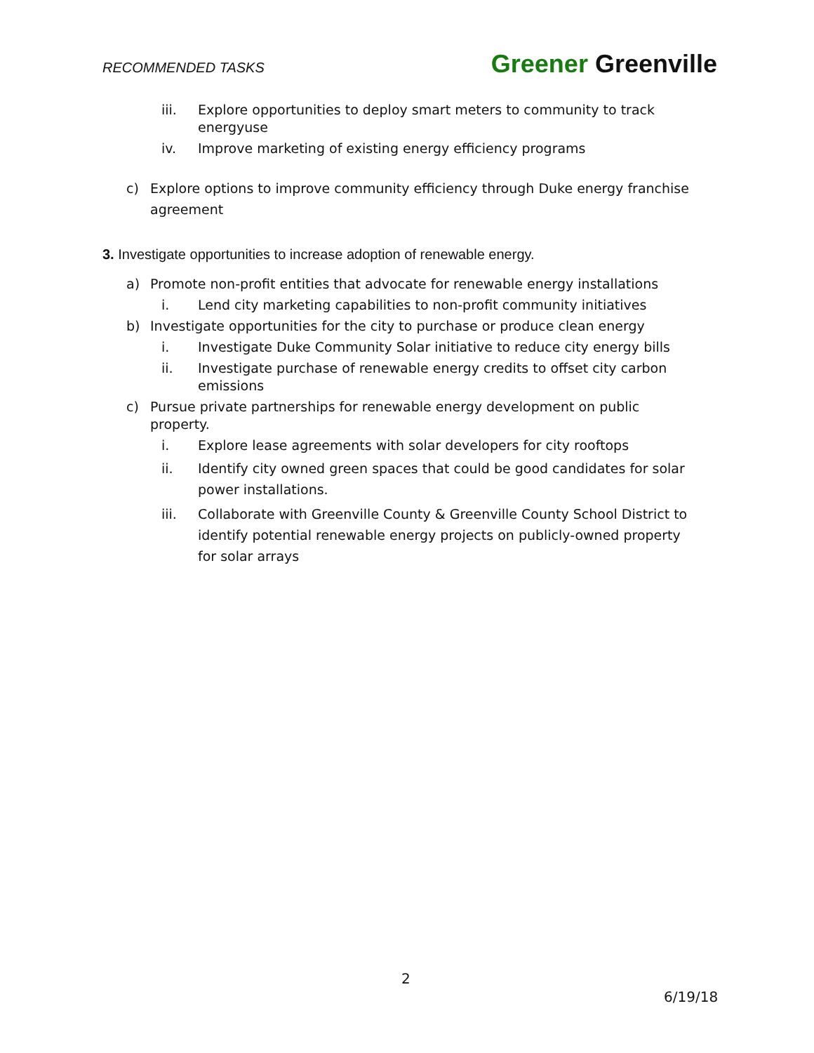RECOMMENDED TASKS Greener Greenville
iii. Explore opportunities to deploy smart meters to community to track energyuse
iv. Improve marketing of existing energy efficiency programs
c) Explore options to improve community efficiency through Duke energy franchise agreement
3. Investigate opportunities to increase adoption of renewable energy.
a) Promote non-profit entities that advocate for renewable energy installations
i. Lend city marketing capabilities to non-profit community initiatives
b) Investigate opportunities for the city to purchase or produce clean energy
i. Investigate Duke Community Solar initiative to reduce city energy bills
ii. Investigate purchase of renewable energy credits to offset city carbon emissions
c) Pursue private partnerships for renewable energy development on public property.
i. Explore lease agreements with solar developers for city rooftops
ii. Identify city owned green spaces that could be good candidates for solar power installations.
iii. Collaborate with Greenville County & Greenville County School District to identify potential renewable energy projects on publicly-owned property for solar arrays
2
6/19/18